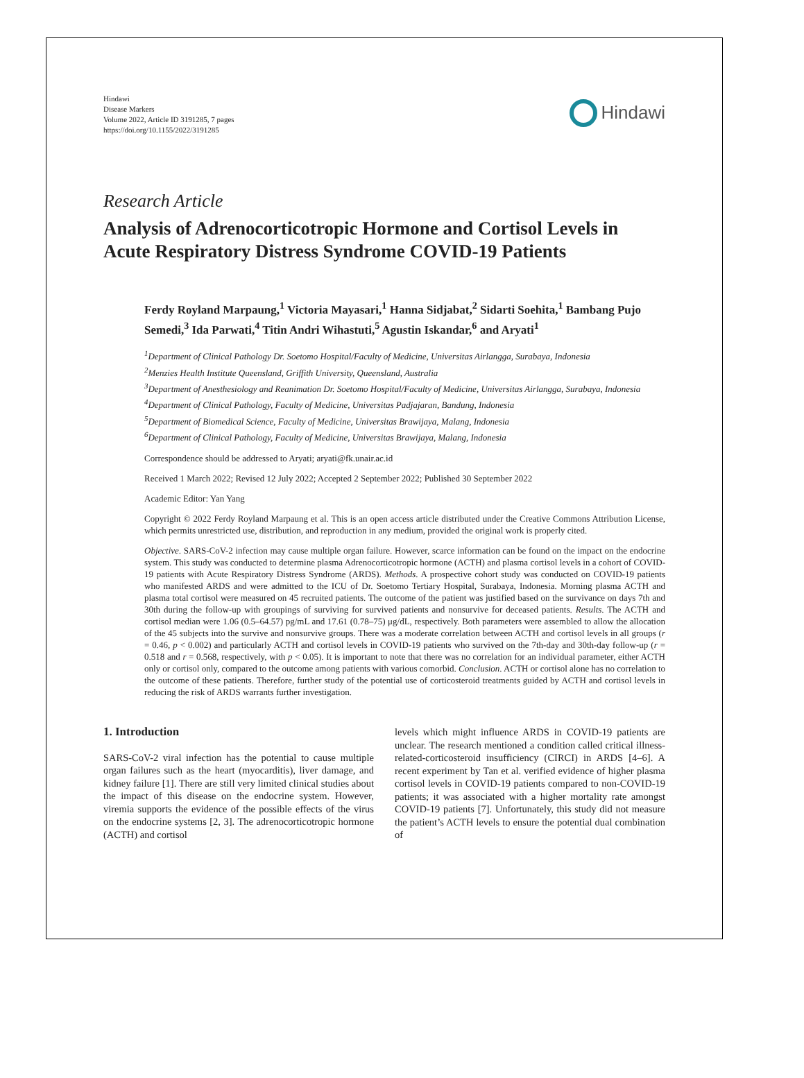Hindawi
Disease Markers
Volume 2022, Article ID 3191285, 7 pages
https://doi.org/10.1155/2022/3191285
Hindawi
Research Article
Analysis of Adrenocorticotropic Hormone and Cortisol Levels in Acute Respiratory Distress Syndrome COVID-19 Patients
Ferdy Royland Marpaung,<sup>1</sup> Victoria Mayasari,<sup>1</sup> Hanna Sidjabat,<sup>2</sup> Sidarti Soehita,<sup>1</sup> Bambang Pujo Semedi,<sup>3</sup> Ida Parwati,<sup>4</sup> Titin Andri Wihastuti,<sup>5</sup> Agustin Iskandar,<sup>6</sup> and Aryati<sup>1</sup>
<sup>1</sup> Department of Clinical Pathology Dr. Soetomo Hospital/Faculty of Medicine, Universitas Airlangga, Surabaya, Indonesia
<sup>2</sup> Menzies Health Institute Queensland, Griffith University, Queensland, Australia
<sup>3</sup> Department of Anesthesiology and Reanimation Dr. Soetomo Hospital/Faculty of Medicine, Universitas Airlangga, Surabaya, Indonesia
<sup>4</sup> Department of Clinical Pathology, Faculty of Medicine, Universitas Padjajaran, Bandung, Indonesia
<sup>5</sup> Department of Biomedical Science, Faculty of Medicine, Universitas Brawijaya, Malang, Indonesia
<sup>6</sup> Department of Clinical Pathology, Faculty of Medicine, Universitas Brawijaya, Malang, Indonesia
Correspondence should be addressed to Aryati; aryati@fk.unair.ac.id
Received 1 March 2022; Revised 12 July 2022; Accepted 2 September 2022; Published 30 September 2022
Academic Editor: Yan Yang
Copyright © 2022 Ferdy Royland Marpaung et al. This is an open access article distributed under the Creative Commons Attribution License, which permits unrestricted use, distribution, and reproduction in any medium, provided the original work is properly cited.
Objective. SARS-CoV-2 infection may cause multiple organ failure. However, scarce information can be found on the impact on the endocrine system. This study was conducted to determine plasma Adrenocorticotropic hormone (ACTH) and plasma cortisol levels in a cohort of COVID-19 patients with Acute Respiratory Distress Syndrome (ARDS). Methods. A prospective cohort study was conducted on COVID-19 patients who manifested ARDS and were admitted to the ICU of Dr. Soetomo Tertiary Hospital, Surabaya, Indonesia. Morning plasma ACTH and plasma total cortisol were measured on 45 recruited patients. The outcome of the patient was justified based on the survivance on days 7th and 30th during the follow-up with groupings of surviving for survived patients and nonsurvive for deceased patients. Results. The ACTH and cortisol median were 1.06 (0.5–64.57) pg/mL and 17.61 (0.78–75) μg/dL, respectively. Both parameters were assembled to allow the allocation of the 45 subjects into the survive and nonsurvive groups. There was a moderate correlation between ACTH and cortisol levels in all groups (r = 0.46, p < 0.002) and particularly ACTH and cortisol levels in COVID-19 patients who survived on the 7th-day and 30th-day follow-up (r = 0.518 and r = 0.568, respectively, with p < 0.05). It is important to note that there was no correlation for an individual parameter, either ACTH only or cortisol only, compared to the outcome among patients with various comorbid. Conclusion. ACTH or cortisol alone has no correlation to the outcome of these patients. Therefore, further study of the potential use of corticosteroid treatments guided by ACTH and cortisol levels in reducing the risk of ARDS warrants further investigation.
1. Introduction
SARS-CoV-2 viral infection has the potential to cause multiple organ failures such as the heart (myocarditis), liver damage, and kidney failure [1]. There are still very limited clinical studies about the impact of this disease on the endocrine system. However, viremia supports the evidence of the possible effects of the virus on the endocrine systems [2, 3]. The adrenocorticotropic hormone (ACTH) and cortisol
levels which might influence ARDS in COVID-19 patients are unclear. The research mentioned a condition called critical illness-related-corticosteroid insufficiency (CIRCI) in ARDS [4–6]. A recent experiment by Tan et al. verified evidence of higher plasma cortisol levels in COVID-19 patients compared to non-COVID-19 patients; it was associated with a higher mortality rate amongst COVID-19 patients [7]. Unfortunately, this study did not measure the patient’s ACTH levels to ensure the potential dual combination of